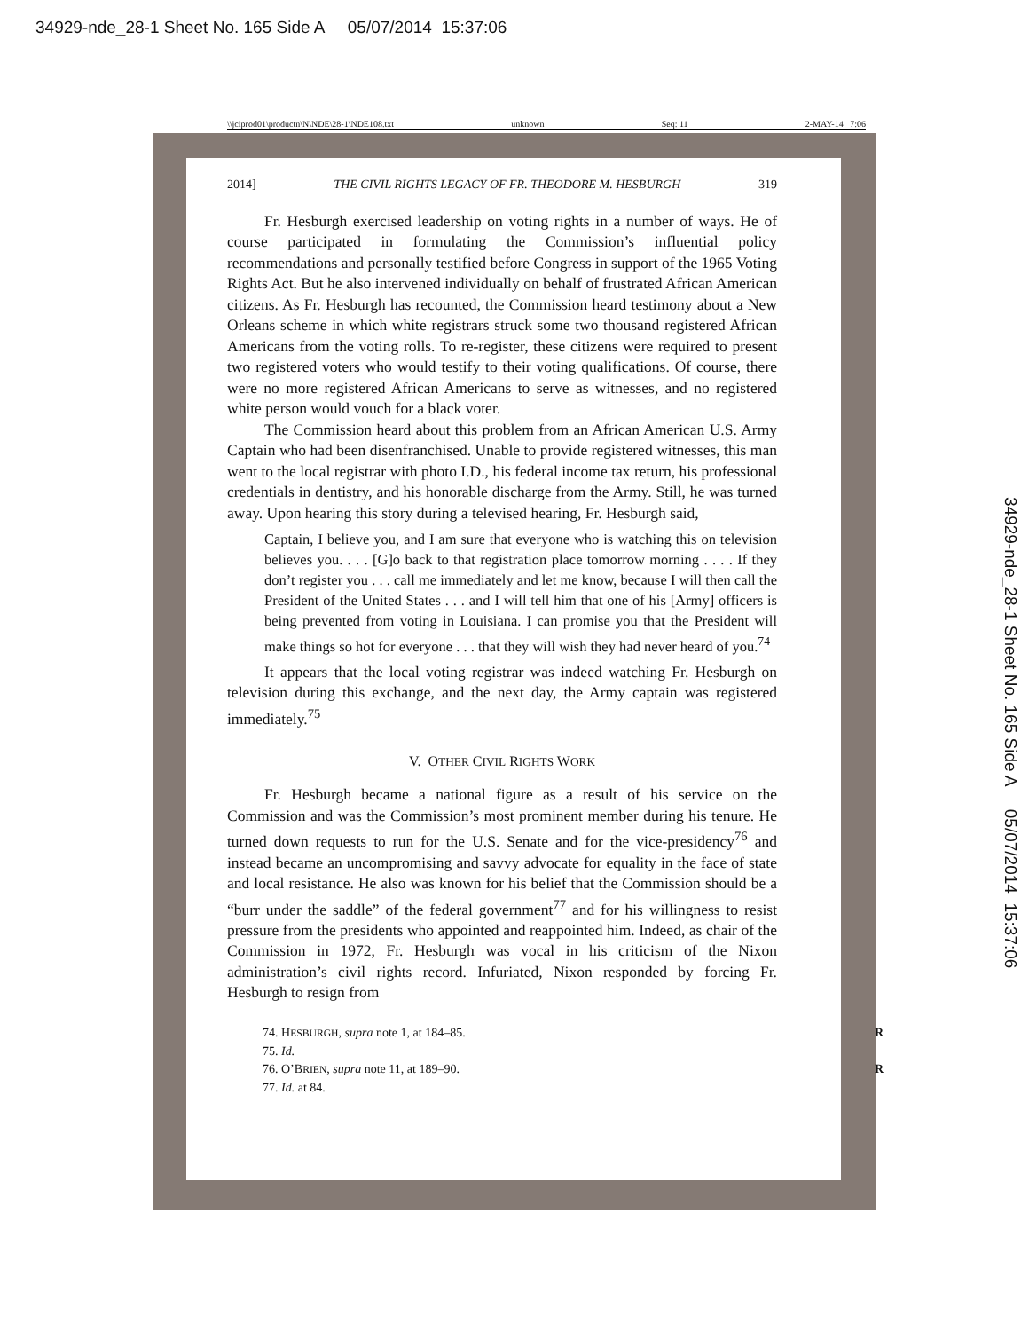34929-nde_28-1 Sheet No. 165 Side A 05/07/2014 15:37:06
34929-nde_28-1 Sheet No. 165 Side A 05/07/2014 15:37:06
\\jciprod01\productn\N\NDE\28-1\NDE108.txt unknown Seq: 11 2-MAY-14 7:06
2014] THE CIVIL RIGHTS LEGACY OF FR. THEODORE M. HESBURGH 319
Fr. Hesburgh exercised leadership on voting rights in a number of ways. He of course participated in formulating the Commission’s influential policy recommendations and personally testified before Congress in support of the 1965 Voting Rights Act. But he also intervened individually on behalf of frustrated African American citizens. As Fr. Hesburgh has recounted, the Commission heard testimony about a New Orleans scheme in which white registrars struck some two thousand registered African Americans from the voting rolls. To re-register, these citizens were required to present two registered voters who would testify to their voting qualifications. Of course, there were no more registered African Americans to serve as witnesses, and no registered white person would vouch for a black voter.
The Commission heard about this problem from an African American U.S. Army Captain who had been disenfranchised. Unable to provide registered witnesses, this man went to the local registrar with photo I.D., his federal income tax return, his professional credentials in dentistry, and his honorable discharge from the Army. Still, he was turned away. Upon hearing this story during a televised hearing, Fr. Hesburgh said,
Captain, I believe you, and I am sure that everyone who is watching this on television believes you. . . . [G]o back to that registration place tomorrow morning . . . . If they don’t register you . . . call me immediately and let me know, because I will then call the President of the United States . . . and I will tell him that one of his [Army] officers is being prevented from voting in Louisiana. I can promise you that the President will make things so hot for everyone . . . that they will wish they had never heard of you.<sup>74</sup>
It appears that the local voting registrar was indeed watching Fr. Hesburgh on television during this exchange, and the next day, the Army captain was registered immediately.<sup>75</sup>
V. OTHER CIVIL RIGHTS WORK
Fr. Hesburgh became a national figure as a result of his service on the Commission and was the Commission’s most prominent member during his tenure. He turned down requests to run for the U.S. Senate and for the vice-presidency<sup>76</sup> and instead became an uncompromising and savvy advocate for equality in the face of state and local resistance. He also was known for his belief that the Commission should be a “burr under the saddle” of the federal government<sup>77</sup> and for his willingness to resist pressure from the presidents who appointed and reappointed him. Indeed, as chair of the Commission in 1972, Fr. Hesburgh was vocal in his criticism of the Nixon administration’s civil rights record. Infuriated, Nixon responded by forcing Fr. Hesburgh to resign from
74. HESBURGH, supra note 1, at 184–85. R
75. Id.
76. O’BRIEN, supra note 11, at 189–90. R
77. Id. at 84.